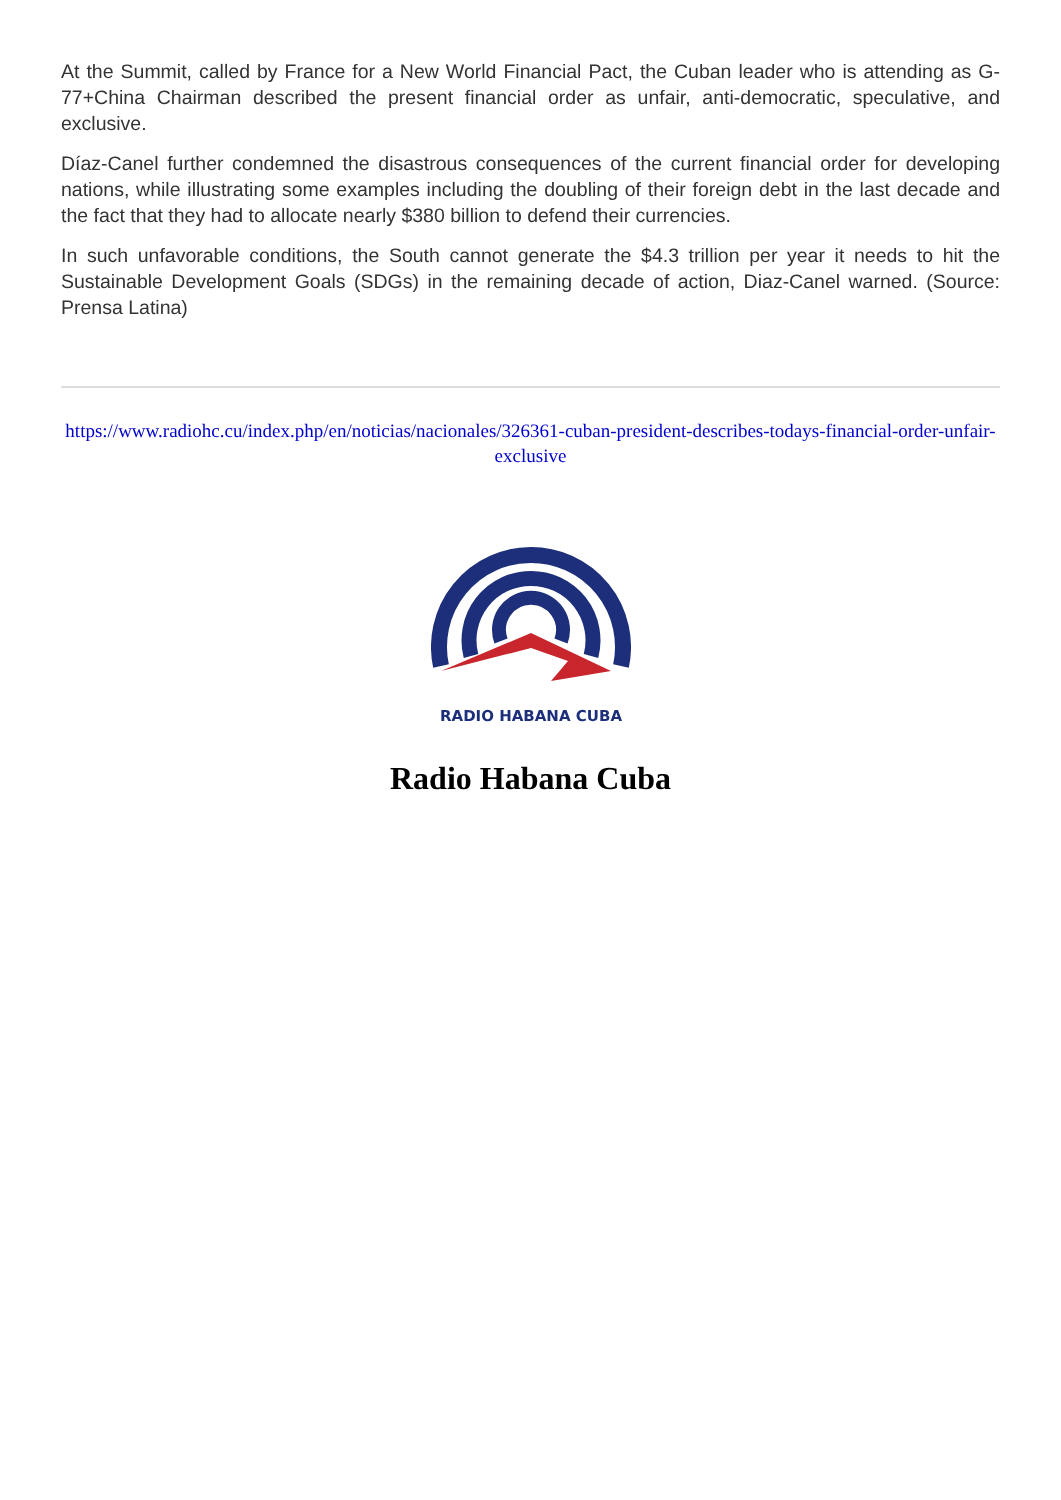At the Summit, called by France for a New World Financial Pact, the Cuban leader who is attending as G-77+China Chairman described the present financial order as unfair, anti-democratic, speculative, and exclusive.
Díaz-Canel further condemned the disastrous consequences of the current financial order for developing nations, while illustrating some examples including the doubling of their foreign debt in the last decade and the fact that they had to allocate nearly $380 billion to defend their currencies.
In such unfavorable conditions, the South cannot generate the $4.3 trillion per year it needs to hit the Sustainable Development Goals (SDGs) in the remaining decade of action, Diaz-Canel warned. (Source: Prensa Latina)
https://www.radiohc.cu/index.php/en/noticias/nacionales/326361-cuban-president-describes-todays-financial-order-unfair-exclusive
RADIO HABANA CUBA
Radio Habana Cuba